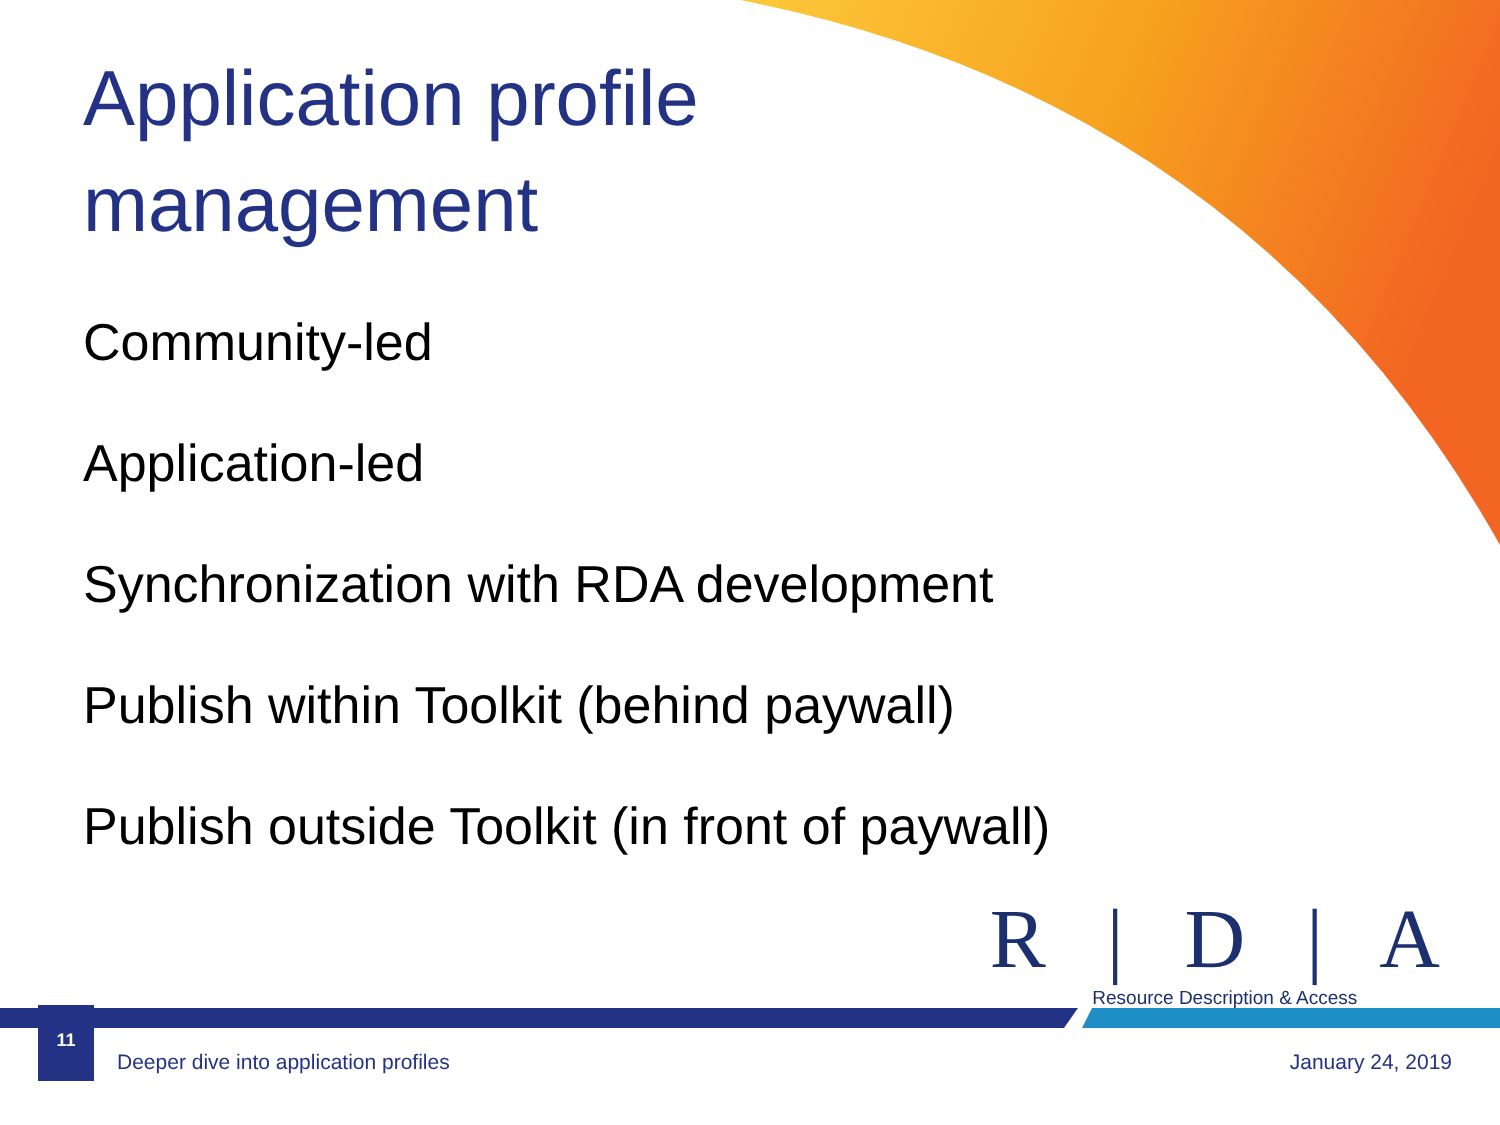Application profile
management
Community-led
Application-led
Synchronization with RDA development
Publish within Toolkit (behind paywall)
Publish outside Toolkit (in front of paywall)
R | D | A
Resource Description & Access
11
Deeper dive into application profiles
January 24, 2019